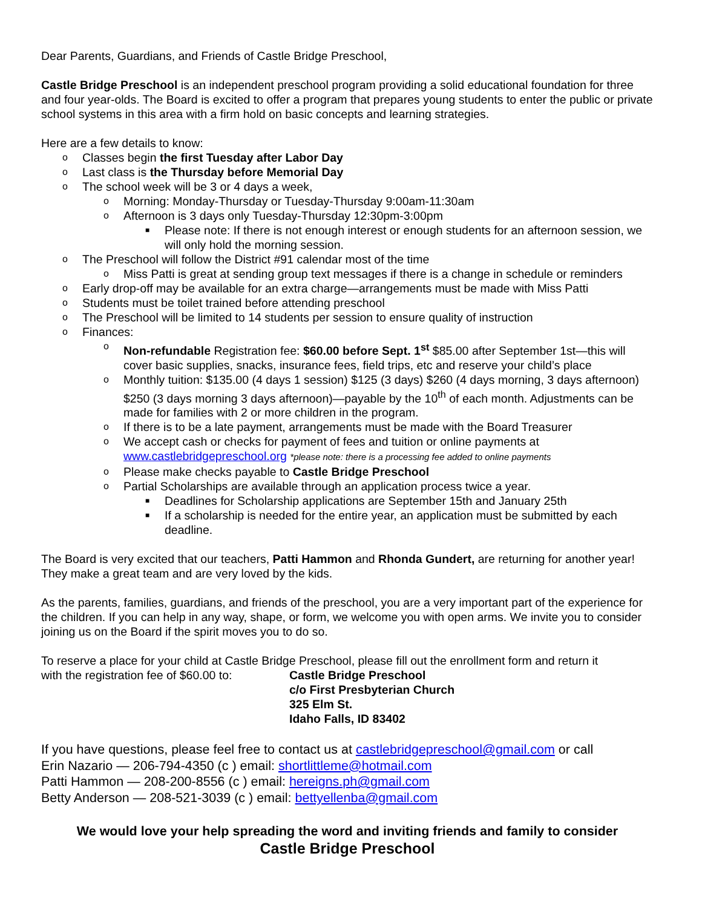Dear Parents, Guardians, and Friends of Castle Bridge Preschool,
Castle Bridge Preschool is an independent preschool program providing a solid educational foundation for three and four year-olds. The Board is excited to offer a program that prepares young students to enter the public or private school systems in this area with a firm hold on basic concepts and learning strategies.
Here are a few details to know:
o Classes begin the first Tuesday after Labor Day
o Last class is the Thursday before Memorial Day
o The school week will be 3 or 4 days a week,
o Morning: Monday-Thursday or Tuesday-Thursday 9:00am-11:30am
o Afternoon is 3 days only Tuesday-Thursday 12:30pm-3:00pm
■ Please note: If there is not enough interest or enough students for an afternoon session, we will only hold the morning session.
o The Preschool will follow the District #91 calendar most of the time
o Miss Patti is great at sending group text messages if there is a change in schedule or reminders
o Early drop-off may be available for an extra charge—arrangements must be made with Miss Patti
o Students must be toilet trained before attending preschool
o The Preschool will be limited to 14 students per session to ensure quality of instruction
o Finances:
o Non-refundable Registration fee: $60.00 before Sept. 1<sup>st</sup> $85.00 after September 1st—this will cover basic supplies, snacks, insurance fees, field trips, etc and reserve your child’s place
o Monthly tuition: $135.00 (4 days 1 session) $125 (3 days) $260 (4 days morning, 3 days afternoon) $250 (3 days morning 3 days afternoon)—payable by the 10<sup>th</sup> of each month. Adjustments can be made for families with 2 or more children in the program.
o If there is to be a late payment, arrangements must be made with the Board Treasurer
o We accept cash or checks for payment of fees and tuition or online payments at www.castlebridgepreschool.org *please note: there is a processing fee added to online payments
o Please make checks payable to Castle Bridge Preschool
o Partial Scholarships are available through an application process twice a year.
■ Deadlines for Scholarship applications are September 15th and January 25th
■ If a scholarship is needed for the entire year, an application must be submitted by each deadline.
The Board is very excited that our teachers, Patti Hammon and Rhonda Gundert, are returning for another year! They make a great team and are very loved by the kids.
As the parents, families, guardians, and friends of the preschool, you are a very important part of the experience for the children. If you can help in any way, shape, or form, we welcome you with open arms. We invite you to consider joining us on the Board if the spirit moves you to do so.
To reserve a place for your child at Castle Bridge Preschool, please fill out the enrollment form and return it
with the registration fee of $60.00 to:
Castle Bridge Preschool
c/o First Presbyterian Church
325 Elm St.
Idaho Falls, ID 83402
If you have questions, please feel free to contact us at castlebridgepreschool@gmail.com or call
Erin Nazario — 206-794-4350 (c ) email: shortlittleme@hotmail.com
Patti Hammon — 208-200-8556 (c ) email: hereigns.ph@gmail.com
Betty Anderson — 208-521-3039 (c ) email: bettyellenba@gmail.com
We would love your help spreading the word and inviting friends and family to consider
Castle Bridge Preschool